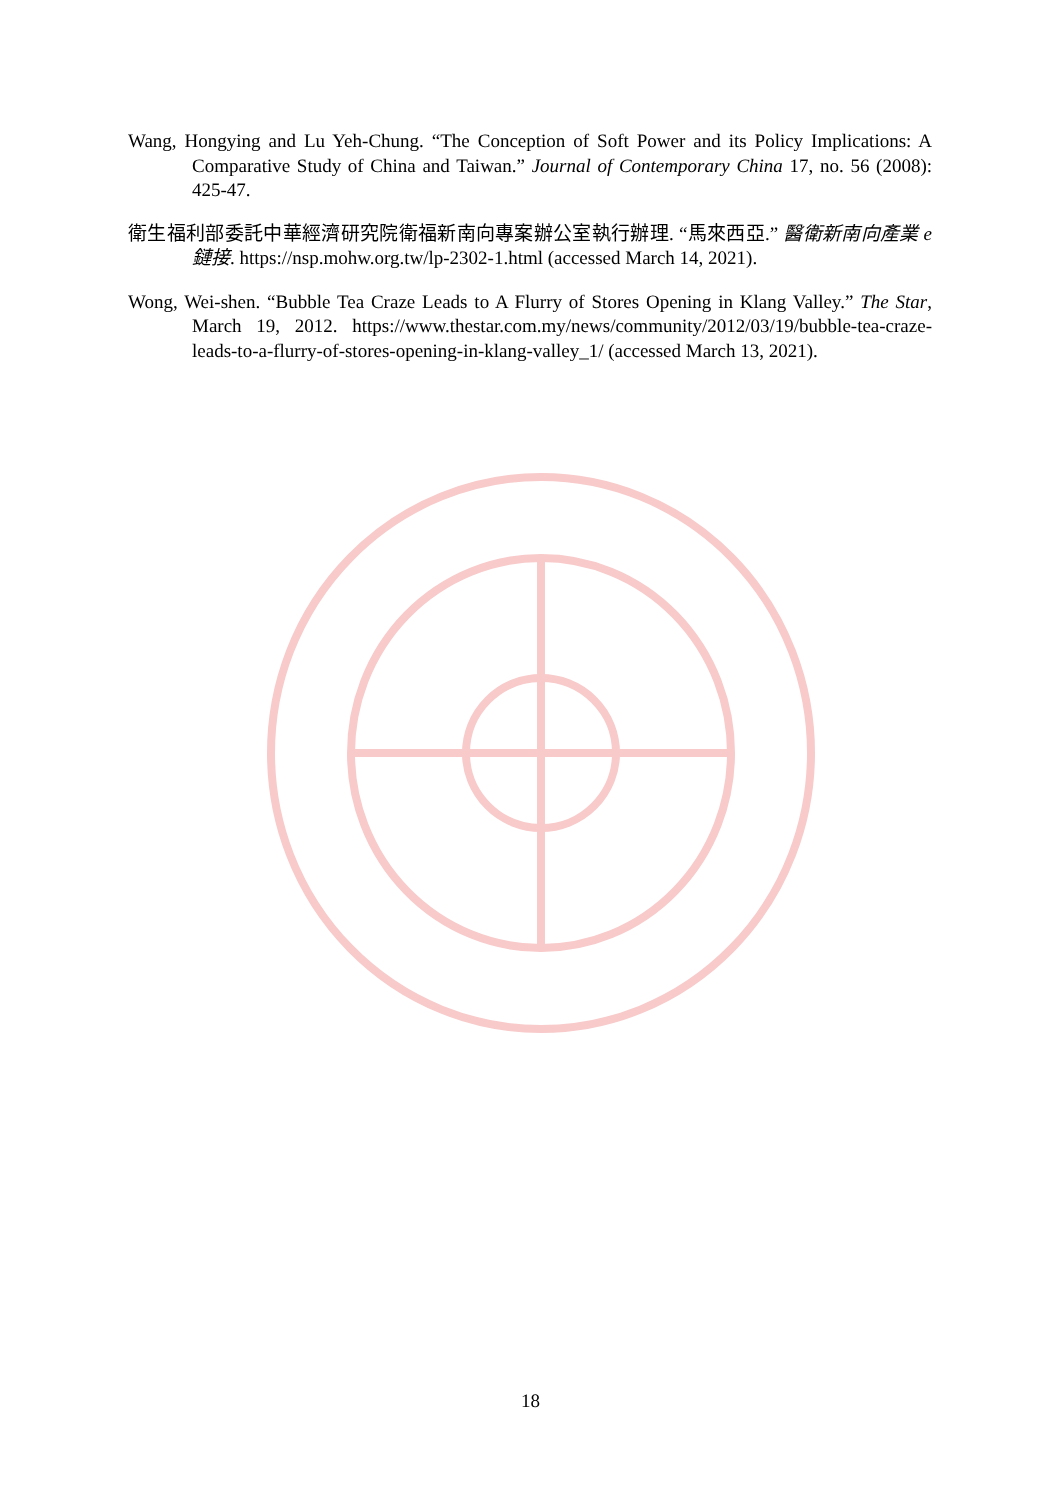Wang, Hongying and Lu Yeh-Chung. “The Conception of Soft Power and its Policy Implications: A Comparative Study of China and Taiwan.” Journal of Contemporary China 17, no. 56 (2008): 425-47.
衛生福利部委託中華經濟研究院衛福新南向專案辦公室執行辦理. “馬來西亞.” 醫衛新南向產業 e 鏈接. https://nsp.mohw.org.tw/lp-2302-1.html (accessed March 14, 2021).
Wong, Wei-shen. “Bubble Tea Craze Leads to A Flurry of Stores Opening in Klang Valley.” The Star, March 19, 2012. https://www.thestar.com.my/news/community/2012/03/19/bubble-tea-craze-leads-to-a-flurry-of-stores-opening-in-klang-valley_1/ (accessed March 13, 2021).
18